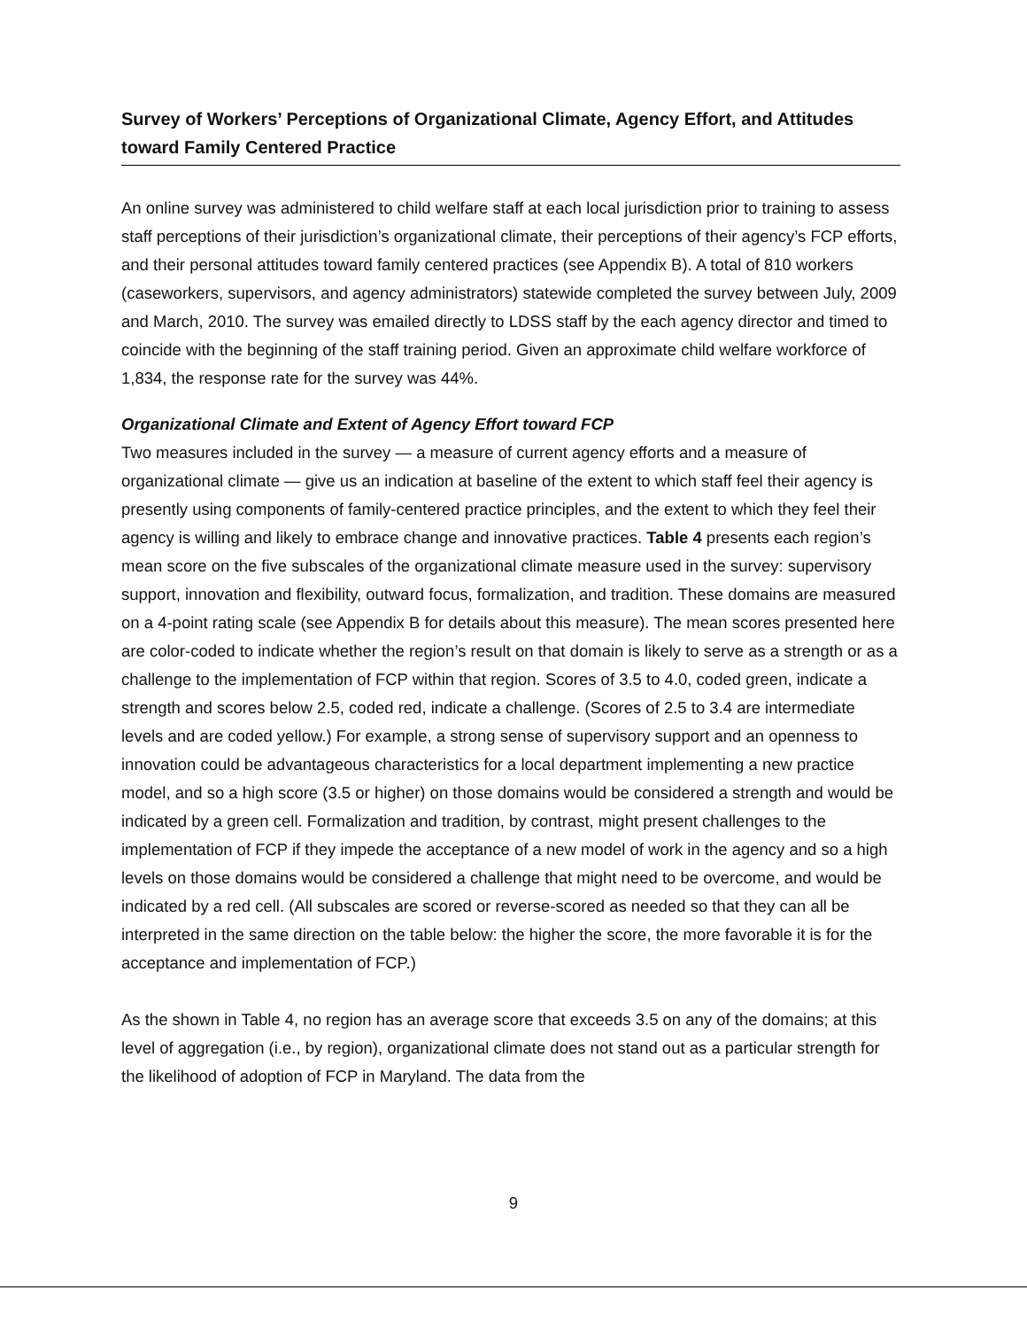Survey of Workers’ Perceptions of Organizational Climate, Agency Effort, and Attitudes toward Family Centered Practice
An online survey was administered to child welfare staff at each local jurisdiction prior to training to assess staff perceptions of their jurisdiction’s organizational climate, their perceptions of their agency’s FCP efforts, and their personal attitudes toward family centered practices (see Appendix B). A total of 810 workers (caseworkers, supervisors, and agency administrators) statewide completed the survey between July, 2009 and March, 2010. The survey was emailed directly to LDSS staff by the each agency director and timed to coincide with the beginning of the staff training period. Given an approximate child welfare workforce of 1,834, the response rate for the survey was 44%.
Organizational Climate and Extent of Agency Effort toward FCP
Two measures included in the survey — a measure of current agency efforts and a measure of organizational climate — give us an indication at baseline of the extent to which staff feel their agency is presently using components of family-centered practice principles, and the extent to which they feel their agency is willing and likely to embrace change and innovative practices. Table 4 presents each region’s mean score on the five subscales of the organizational climate measure used in the survey: supervisory support, innovation and flexibility, outward focus, formalization, and tradition. These domains are measured on a 4-point rating scale (see Appendix B for details about this measure). The mean scores presented here are color-coded to indicate whether the region’s result on that domain is likely to serve as a strength or as a challenge to the implementation of FCP within that region. Scores of 3.5 to 4.0, coded green, indicate a strength and scores below 2.5, coded red, indicate a challenge. (Scores of 2.5 to 3.4 are intermediate levels and are coded yellow.) For example, a strong sense of supervisory support and an openness to innovation could be advantageous characteristics for a local department implementing a new practice model, and so a high score (3.5 or higher) on those domains would be considered a strength and would be indicated by a green cell. Formalization and tradition, by contrast, might present challenges to the implementation of FCP if they impede the acceptance of a new model of work in the agency and so a high levels on those domains would be considered a challenge that might need to be overcome, and would be indicated by a red cell. (All subscales are scored or reverse-scored as needed so that they can all be interpreted in the same direction on the table below: the higher the score, the more favorable it is for the acceptance and implementation of FCP.)
As the shown in Table 4, no region has an average score that exceeds 3.5 on any of the domains; at this level of aggregation (i.e., by region), organizational climate does not stand out as a particular strength for the likelihood of adoption of FCP in Maryland. The data from the
9